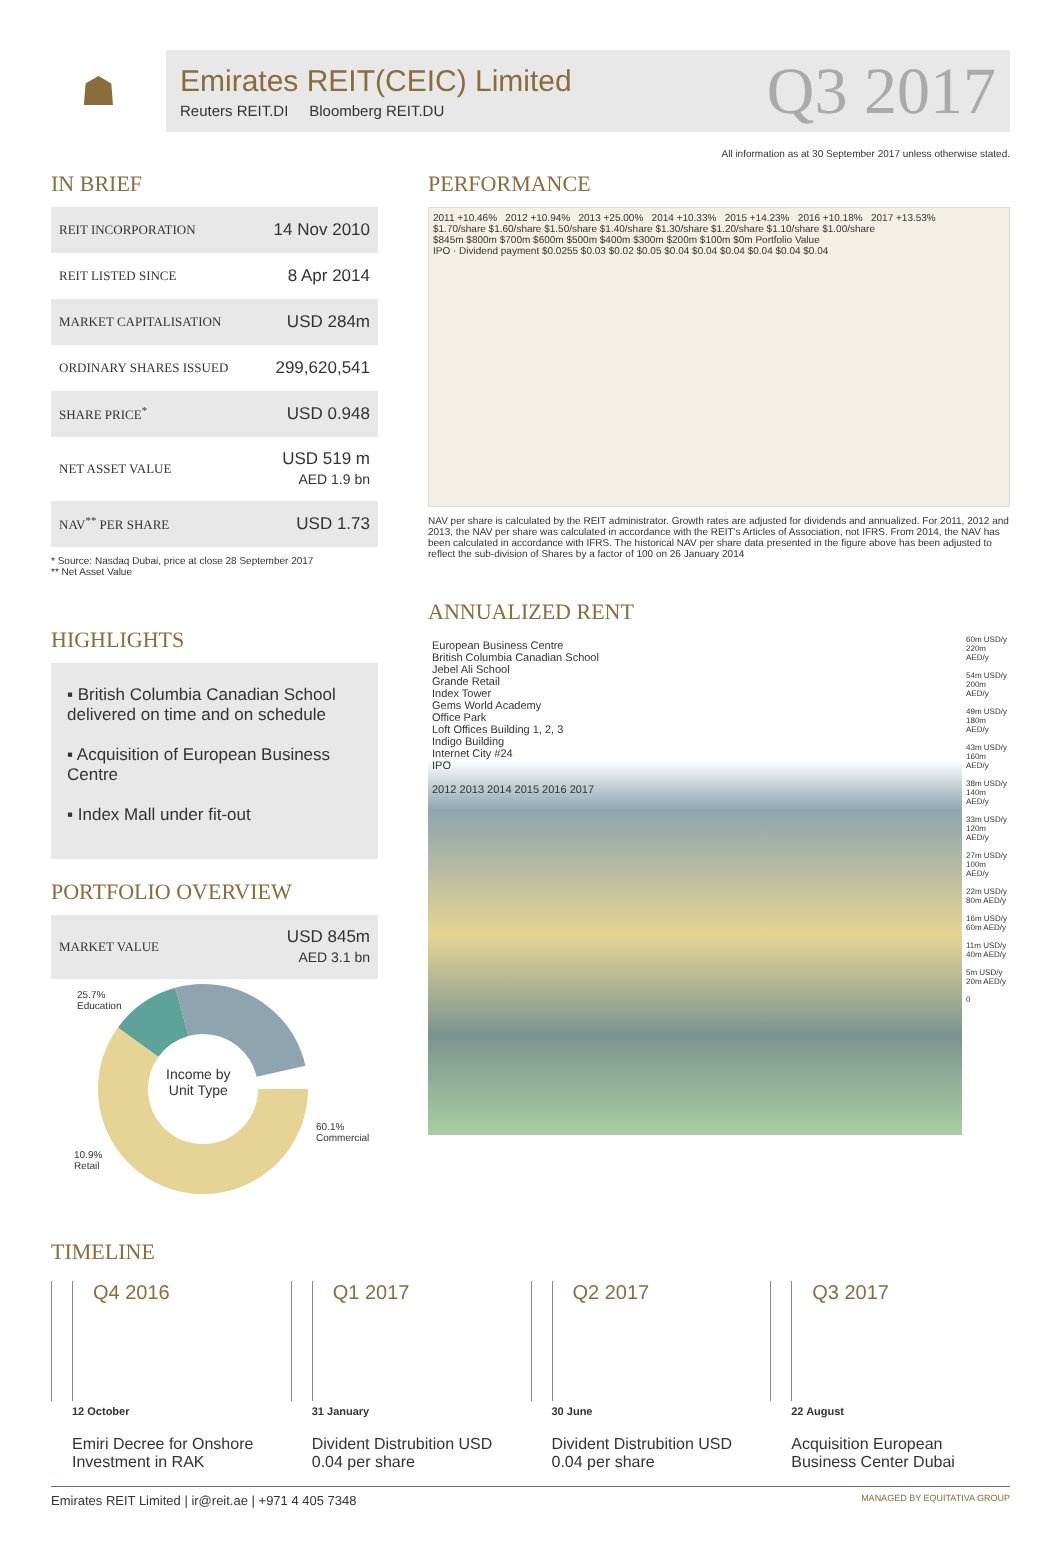☗
Emirates REIT(CEIC) Limited
Reuters REIT.DI Bloomberg REIT.DU
Q3 2017
All information as at 30 September 2017 unless otherwise stated.
IN BRIEF
| REIT INCORPORATION | 14 Nov 2010 |
| REIT LISTED SINCE | 8 Apr 2014 |
| MARKET CAPITALISATION | USD 284m |
| ORDINARY SHARES ISSUED | 299,620,541 |
| SHARE PRICE<sup>*</sup> | USD 0.948 |
| NET ASSET VALUE | USD 519 m AED 1.9 bn |
| NAV<sup>**</sup> PER SHARE | USD 1.73 |
* Source: Nasdaq Dubai, price at close 28 September 2017
** Net Asset Value
HIGHLIGHTS
▪ British Columbia Canadian School delivered on time and on schedule
▪ Acquisition of European Business Centre
▪ Index Mall under fit-out
PORTFOLIO OVERVIEW
| MARKET VALUE | USD 845m AED 3.1 bn |
25.7%
Education
Income by
Unit Type
60.1%
Commercial
10.9%
Retail
PERFORMANCE
2011 +10.46% 2012 +10.94% 2013 +25.00% 2014 +10.33% 2015 +14.23% 2016 +10.18% 2017 +13.53%
$1.70/share $1.60/share $1.50/share $1.40/share $1.30/share $1.20/share $1.10/share $1.00/share
$845m $800m $700m $600m $500m $400m $300m $200m $100m $0m Portfolio Value
IPO · Dividend payment $0.0255 $0.03 $0.02 $0.05 $0.04 $0.04 $0.04 $0.04 $0.04 $0.04
NAV per share is calculated by the REIT administrator. Growth rates are adjusted for dividends and annualized. For 2011, 2012 and 2013, the NAV per share was calculated in accordance with the REIT's Articles of Association, not IFRS. From 2014, the NAV has been calculated in accordance with IFRS. The historical NAV per share data presented in the figure above has been adjusted to reflect the sub-division of Shares by a factor of 100 on 26 January 2014
ANNUALIZED RENT
European Business Centre
British Columbia Canadian School
Jebel Ali School
Grande Retail
Index Tower
Gems World Academy
Office Park
Loft Offices Building 1, 2, 3
Indigo Building
Internet City #24
IPO
2012 2013 2014 2015 2016 2017
60m USD/y 220m AED/y
54m USD/y 200m AED/y
49m USD/y 180m AED/y
43m USD/y 160m AED/y
38m USD/y 140m AED/y
33m USD/y 120m AED/y
27m USD/y 100m AED/y
22m USD/y 80m AED/y
16m USD/y 60m AED/y
11m USD/y 40m AED/y
5m USD/y 20m AED/y
0
TIMELINE
Q4 2016
12 October
Emiri Decree for Onshore Investment in RAK
Q1 2017
31 January
Divident Distrubition USD 0.04 per share
Q2 2017
30 June
Divident Distrubition USD 0.04 per share
Q3 2017
22 August
Acquisition European Business Center Dubai
Emirates REIT Limited | ir@reit.ae | +971 4 405 7348 MANAGED BY EQUITATIVA GROUP